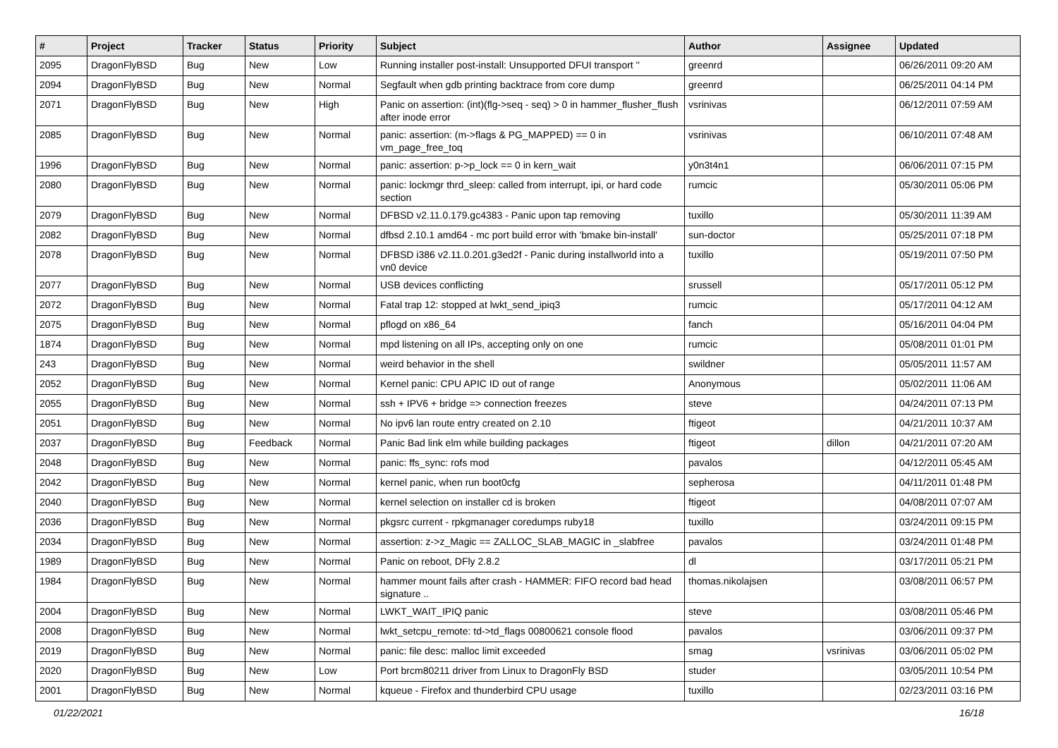| # | Project | Tracker | Status | Priority | Subject | Author | Assignee | Updated |
| --- | --- | --- | --- | --- | --- | --- | --- | --- |
| 2095 | DragonFlyBSD | Bug | New | Low | Running installer post-install: Unsupported DFUI transport '' | greenrd | | 06/26/2011 09:20 AM |
| 2094 | DragonFlyBSD | Bug | New | Normal | Segfault when gdb printing backtrace from core dump | greenrd | | 06/25/2011 04:14 PM |
| 2071 | DragonFlyBSD | Bug | New | High | Panic on assertion: (int)(flg->seq - seq) > 0 in hammer_flusher_flush after inode error | vsrinivas | | 06/12/2011 07:59 AM |
| 2085 | DragonFlyBSD | Bug | New | Normal | panic: assertion: (m->flags & PG_MAPPED) == 0 in vm_page_free_toq | vsrinivas | | 06/10/2011 07:48 AM |
| 1996 | DragonFlyBSD | Bug | New | Normal | panic: assertion: p->p_lock == 0 in kern_wait | y0n3t4n1 | | 06/06/2011 07:15 PM |
| 2080 | DragonFlyBSD | Bug | New | Normal | panic: lockmgr thrd_sleep: called from interrupt, ipi, or hard code section | rumcic | | 05/30/2011 05:06 PM |
| 2079 | DragonFlyBSD | Bug | New | Normal | DFBSD v2.11.0.179.gc4383 - Panic upon tap removing | tuxillo | | 05/30/2011 11:39 AM |
| 2082 | DragonFlyBSD | Bug | New | Normal | dfbsd 2.10.1 amd64 - mc port build error with 'bmake bin-install' | sun-doctor | | 05/25/2011 07:18 PM |
| 2078 | DragonFlyBSD | Bug | New | Normal | DFBSD i386 v2.11.0.201.g3ed2f - Panic during installworld into a vn0 device | tuxillo | | 05/19/2011 07:50 PM |
| 2077 | DragonFlyBSD | Bug | New | Normal | USB devices conflicting | srussell | | 05/17/2011 05:12 PM |
| 2072 | DragonFlyBSD | Bug | New | Normal | Fatal trap 12: stopped at lwkt_send_ipiq3 | rumcic | | 05/17/2011 04:12 AM |
| 2075 | DragonFlyBSD | Bug | New | Normal | pflogd on x86_64 | fanch | | 05/16/2011 04:04 PM |
| 1874 | DragonFlyBSD | Bug | New | Normal | mpd listening on all IPs, accepting only on one | rumcic | | 05/08/2011 01:01 PM |
| 243 | DragonFlyBSD | Bug | New | Normal | weird behavior in the shell | swildner | | 05/05/2011 11:57 AM |
| 2052 | DragonFlyBSD | Bug | New | Normal | Kernel panic: CPU APIC ID out of range | Anonymous | | 05/02/2011 11:06 AM |
| 2055 | DragonFlyBSD | Bug | New | Normal | ssh + IPV6 + bridge => connection freezes | steve | | 04/24/2011 07:13 PM |
| 2051 | DragonFlyBSD | Bug | New | Normal | No ipv6 lan route entry created on 2.10 | ftigeot | | 04/21/2011 10:37 AM |
| 2037 | DragonFlyBSD | Bug | Feedback | Normal | Panic Bad link elm while building packages | ftigeot | dillon | 04/21/2011 07:20 AM |
| 2048 | DragonFlyBSD | Bug | New | Normal | panic: ffs_sync: rofs mod | pavalos | | 04/12/2011 05:45 AM |
| 2042 | DragonFlyBSD | Bug | New | Normal | kernel panic, when run boot0cfg | sepherosa | | 04/11/2011 01:48 PM |
| 2040 | DragonFlyBSD | Bug | New | Normal | kernel selection on installer cd is broken | ftigeot | | 04/08/2011 07:07 AM |
| 2036 | DragonFlyBSD | Bug | New | Normal | pkgsrc current - rpkgmanager coredumps ruby18 | tuxillo | | 03/24/2011 09:15 PM |
| 2034 | DragonFlyBSD | Bug | New | Normal | assertion: z->z_Magic == ZALLOC_SLAB_MAGIC in _slabfree | pavalos | | 03/24/2011 01:48 PM |
| 1989 | DragonFlyBSD | Bug | New | Normal | Panic on reboot, DFly 2.8.2 | dl | | 03/17/2011 05:21 PM |
| 1984 | DragonFlyBSD | Bug | New | Normal | hammer mount fails after crash - HAMMER: FIFO record bad head signature .. | thomas.nikolajsen | | 03/08/2011 06:57 PM |
| 2004 | DragonFlyBSD | Bug | New | Normal | LWKT_WAIT_IPIQ panic | steve | | 03/08/2011 05:46 PM |
| 2008 | DragonFlyBSD | Bug | New | Normal | lwkt_setcpu_remote: td->td_flags 00800621 console flood | pavalos | | 03/06/2011 09:37 PM |
| 2019 | DragonFlyBSD | Bug | New | Normal | panic: file desc: malloc limit exceeded | smag | vsrinivas | 03/06/2011 05:02 PM |
| 2020 | DragonFlyBSD | Bug | New | Low | Port brcm80211 driver from Linux to DragonFly BSD | studer | | 03/05/2011 10:54 PM |
| 2001 | DragonFlyBSD | Bug | New | Normal | kqueue - Firefox and thunderbird CPU usage | tuxillo | | 02/23/2011 03:16 PM |
01/22/2021 16/18